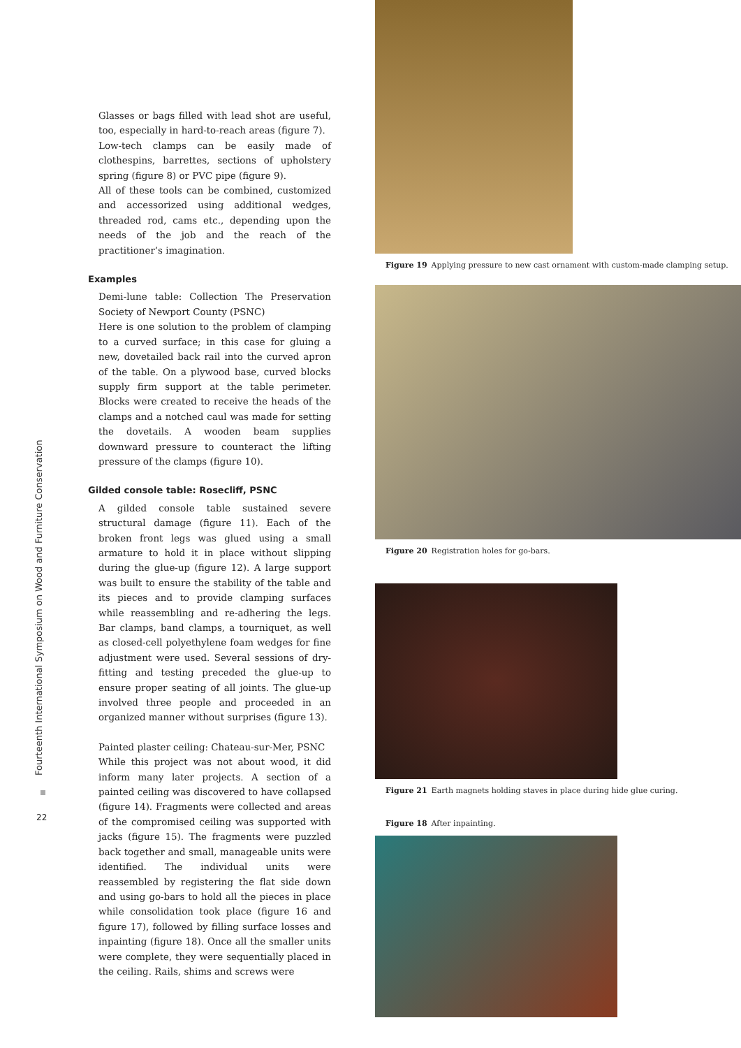Fourteenth International Symposium on Wood and Furniture Conservation
22
Glasses or bags filled with lead shot are useful, too, especially in hard-to-reach areas (figure 7).
Low-tech clamps can be easily made of clothespins, barrettes, sections of upholstery spring (figure 8) or PVC pipe (figure 9).
All of these tools can be combined, customized and accessorized using additional wedges, threaded rod, cams etc., depending upon the needs of the job and the reach of the practitioner’s imagination.
Examples
Demi-lune table: Collection The Preservation Society of Newport County (PSNC)
Here is one solution to the problem of clamping to a curved surface; in this case for gluing a new, dovetailed back rail into the curved apron of the table. On a plywood base, curved blocks supply firm support at the table perimeter. Blocks were created to receive the heads of the clamps and a notched caul was made for setting the dovetails. A wooden beam supplies downward pressure to counteract the lifting pressure of the clamps (figure 10).
Gilded console table: Rosecliff, PSNC
A gilded console table sustained severe structural damage (figure 11). Each of the broken front legs was glued using a small armature to hold it in place without slipping during the glue-up (figure 12). A large support was built to ensure the stability of the table and its pieces and to provide clamping surfaces while reassembling and re-adhering the legs. Bar clamps, band clamps, a tourniquet, as well as closed-cell polyethylene foam wedges for fine adjustment were used. Several sessions of dry-fitting and testing preceded the glue-up to ensure proper seating of all joints. The glue-up involved three people and proceeded in an organized manner without surprises (figure 13).
Painted plaster ceiling: Chateau-sur-Mer, PSNC
While this project was not about wood, it did inform many later projects. A section of a painted ceiling was discovered to have collapsed (figure 14). Fragments were collected and areas of the compromised ceiling was supported with jacks (figure 15). The fragments were puzzled back together and small, manageable units were identified. The individual units were reassembled by registering the flat side down and using go-bars to hold all the pieces in place while consolidation took place (figure 16 and figure 17), followed by filling surface losses and inpainting (figure 18). Once all the smaller units were complete, they were sequentially placed in the ceiling. Rails, shims and screws were
Figure 19 Applying pressure to new cast ornament with custom-made clamping setup.
Figure 20 Registration holes for go-bars.
Figure 21 Earth magnets holding staves in place during hide glue curing.
Figure 18 After inpainting.